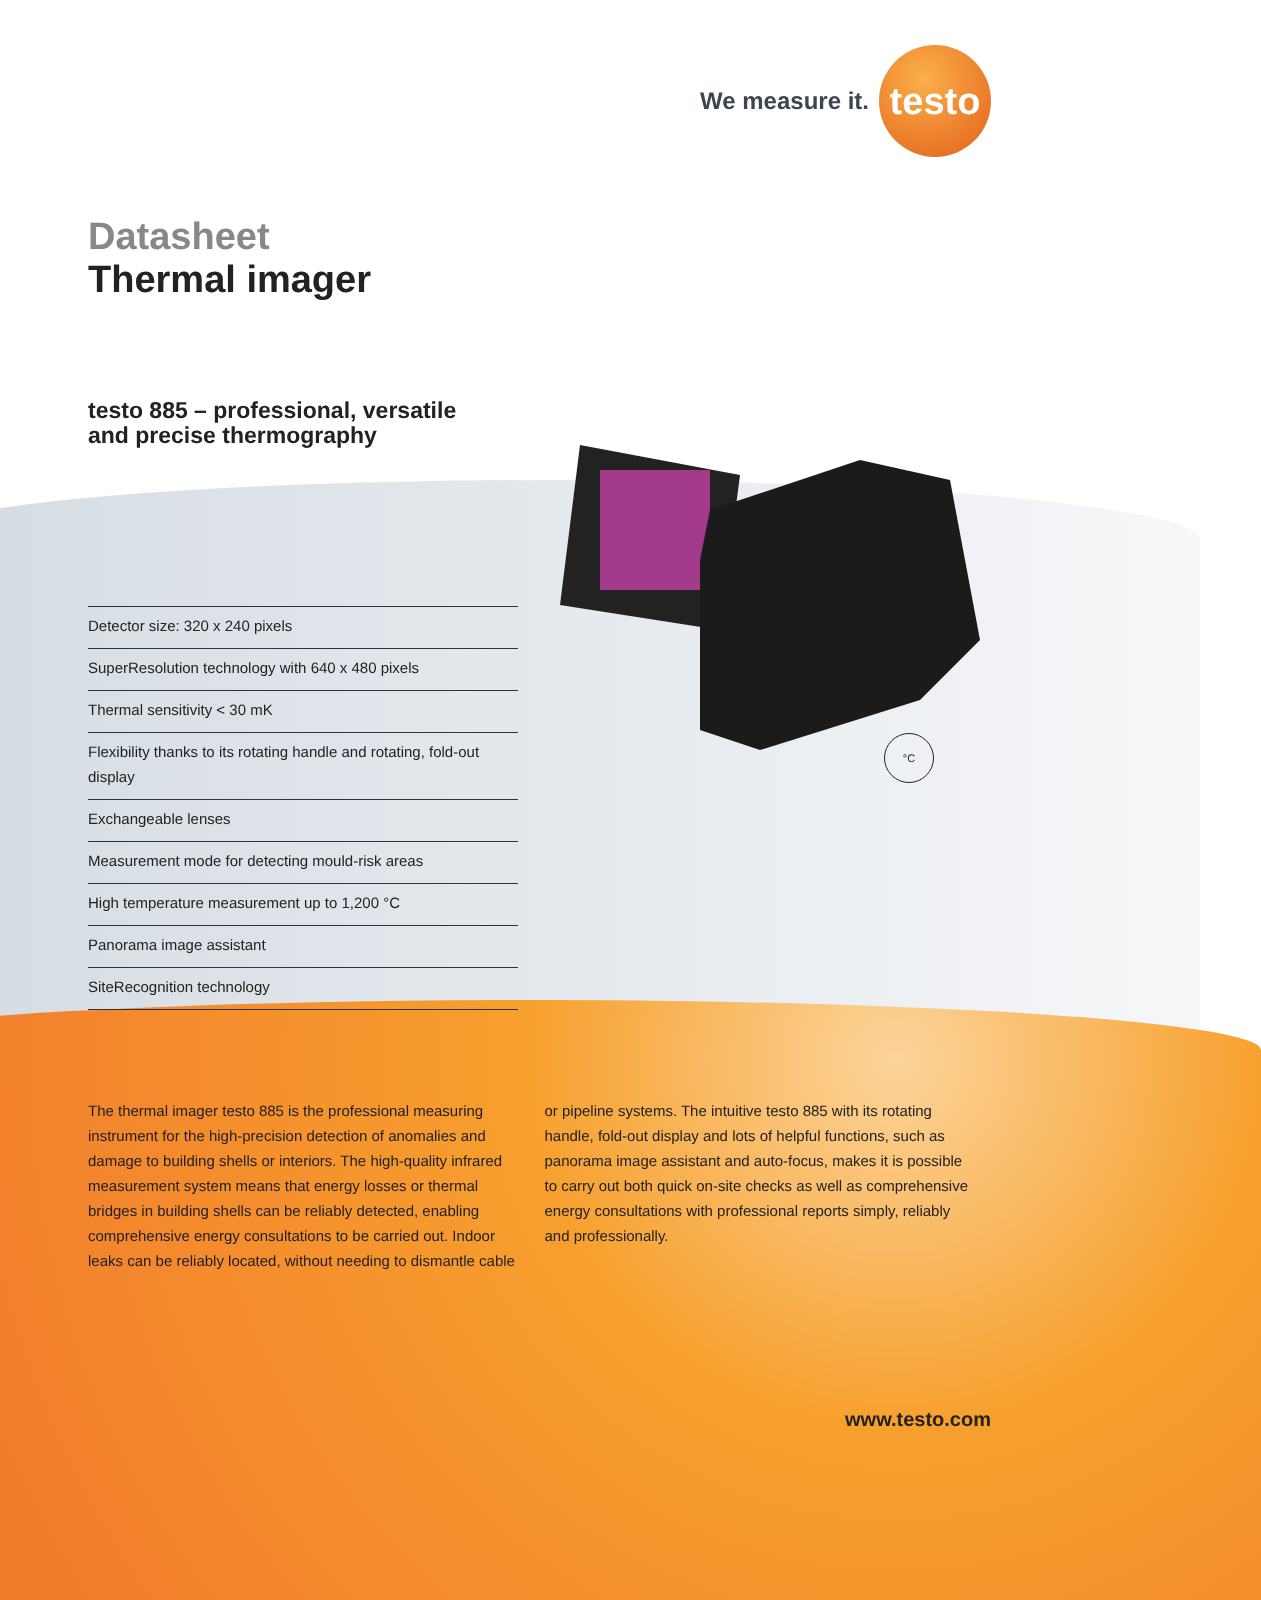We measure it.
testo
Datasheet
Thermal imager
testo 885 – professional, versatile
and precise thermography
°C
Detector size: 320 x 240 pixels
SuperResolution technology with 640 x 480 pixels
Thermal sensitivity < 30 mK
Flexibility thanks to its rotating handle and rotating, fold-out display
Exchangeable lenses
Measurement mode for detecting mould-risk areas
High temperature measurement up to 1,200 °C
Panorama image assistant
SiteRecognition technology
The thermal imager testo 885 is the professional measuring instrument for the high-precision detection of anomalies and damage to building shells or interiors. The high-quality infrared measurement system means that energy losses or thermal bridges in building shells can be reliably detected, enabling comprehensive energy consultations to be carried out. Indoor leaks can be reliably located, without needing to dismantle cable or pipeline systems. The intuitive testo 885 with its rotating handle, fold-out display and lots of helpful functions, such as panorama image assistant and auto-focus, makes it is possible to carry out both quick on-site checks as well as comprehensive energy consultations with professional reports simply, reliably and professionally.
www.testo.com